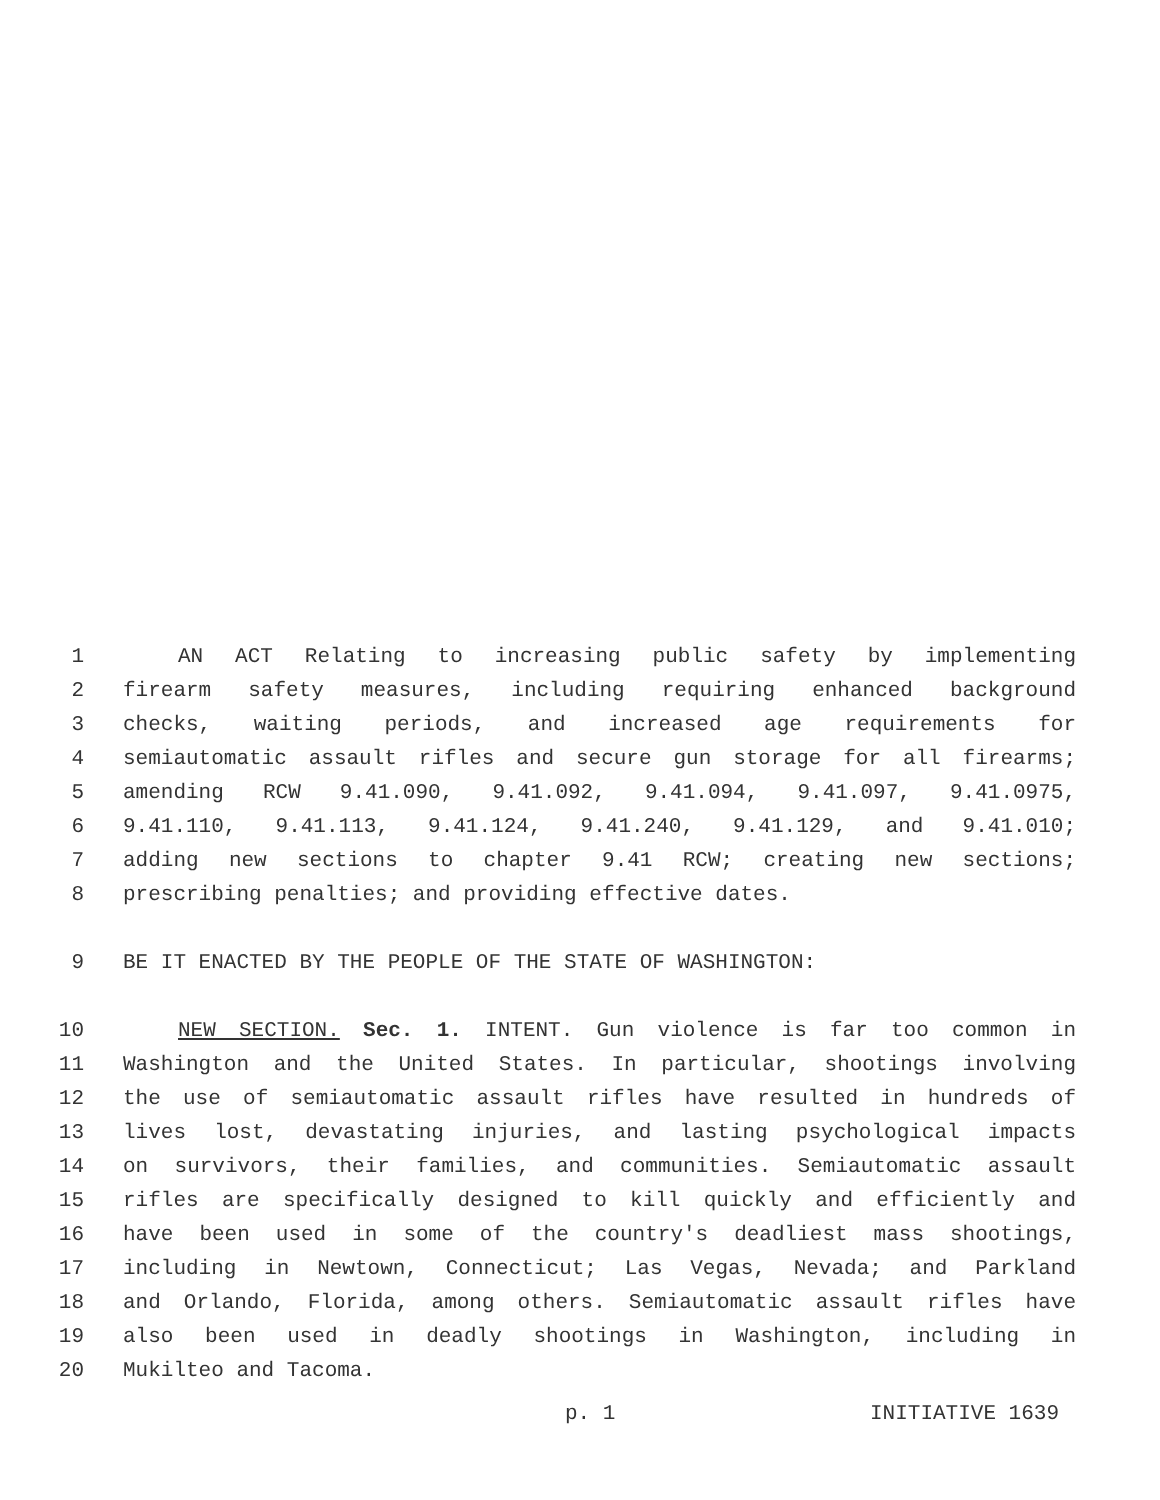1 AN ACT Relating to increasing public safety by implementing
2 firearm safety measures, including requiring enhanced background
3 checks, waiting periods, and increased age requirements for
4 semiautomatic assault rifles and secure gun storage for all firearms;
5 amending RCW 9.41.090, 9.41.092, 9.41.094, 9.41.097, 9.41.0975,
6 9.41.110, 9.41.113, 9.41.124, 9.41.240, 9.41.129, and 9.41.010;
7 adding new sections to chapter 9.41 RCW; creating new sections;
8 prescribing penalties; and providing effective dates.
9 BE IT ENACTED BY THE PEOPLE OF THE STATE OF WASHINGTON:
10 NEW SECTION. Sec. 1. INTENT. Gun violence is far too common in
11 Washington and the United States. In particular, shootings involving
12 the use of semiautomatic assault rifles have resulted in hundreds of
13 lives lost, devastating injuries, and lasting psychological impacts
14 on survivors, their families, and communities. Semiautomatic assault
15 rifles are specifically designed to kill quickly and efficiently and
16 have been used in some of the country's deadliest mass shootings,
17 including in Newtown, Connecticut; Las Vegas, Nevada; and Parkland
18 and Orlando, Florida, among others. Semiautomatic assault rifles have
19 also been used in deadly shootings in Washington, including in
20 Mukilteo and Tacoma.
p. 1 INITIATIVE 1639